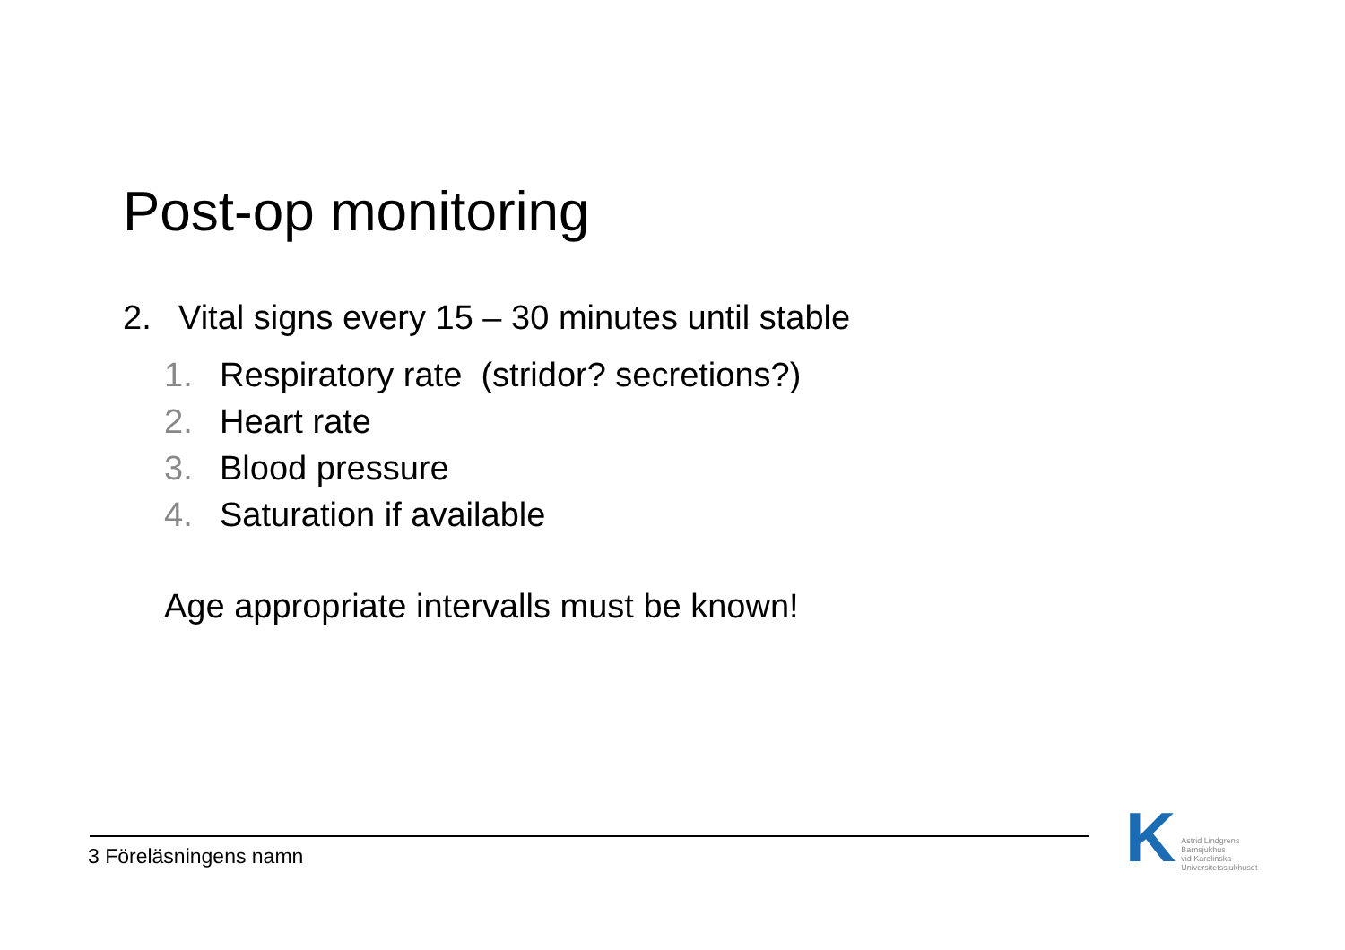Post-op monitoring
2. Vital signs every 15 – 30 minutes until stable
1. Respiratory rate (stridor? secretions?)
2. Heart rate
3. Blood pressure
4. Saturation if available
Age appropriate intervalls must be known!
3 Föreläsningens namn
K Astrid Lindgrens
Barnsjukhus
vid Karolinska
Universitetssjukhuset